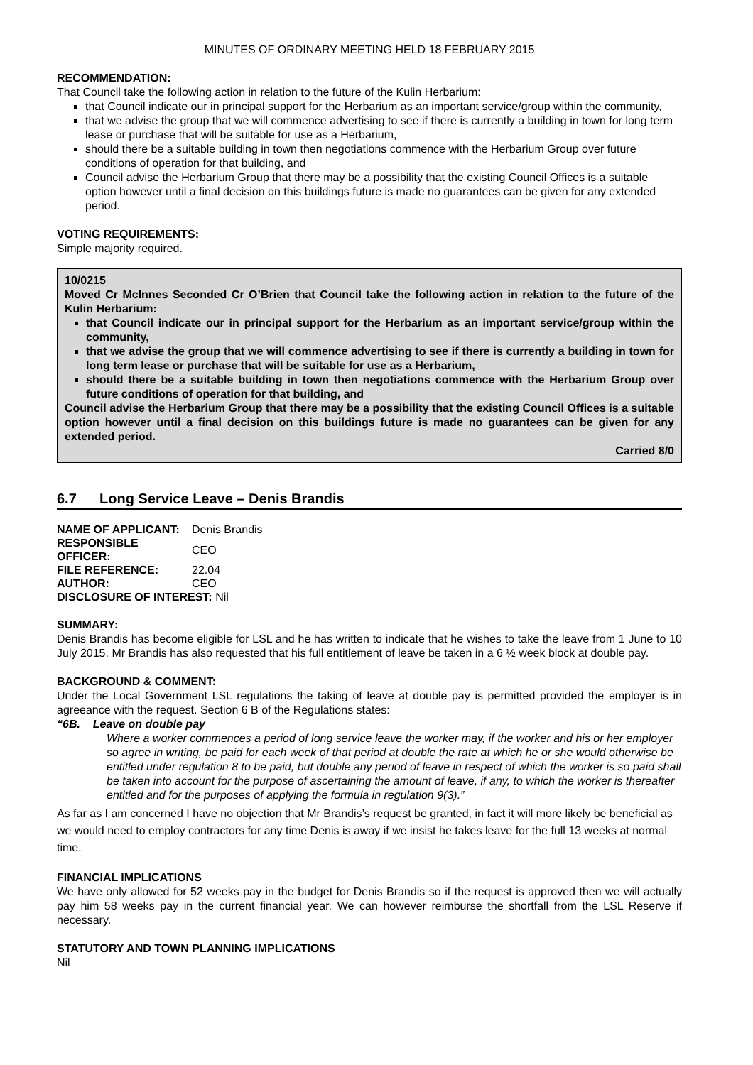MINUTES OF ORDINARY MEETING HELD 18 FEBRUARY 2015
RECOMMENDATION:
That Council take the following action in relation to the future of the Kulin Herbarium:
that Council indicate our in principal support for the Herbarium as an important service/group within the community,
that we advise the group that we will commence advertising to see if there is currently a building in town for long term lease or purchase that will be suitable for use as a Herbarium,
should there be a suitable building in town then negotiations commence with the Herbarium Group over future conditions of operation for that building, and
Council advise the Herbarium Group that there may be a possibility that the existing Council Offices is a suitable option however until a final decision on this buildings future is made no guarantees can be given for any extended period.
VOTING REQUIREMENTS:
Simple majority required.
10/0215
Moved Cr McInnes Seconded Cr O’Brien that Council take the following action in relation to the future of the Kulin Herbarium:
that Council indicate our in principal support for the Herbarium as an important service/group within the community,
that we advise the group that we will commence advertising to see if there is currently a building in town for long term lease or purchase that will be suitable for use as a Herbarium,
should there be a suitable building in town then negotiations commence with the Herbarium Group over future conditions of operation for that building, and
Council advise the Herbarium Group that there may be a possibility that the existing Council Offices is a suitable option however until a final decision on this buildings future is made no guarantees can be given for any extended period.
Carried 8/0
6.7 Long Service Leave – Denis Brandis
| NAME OF APPLICANT: | Denis Brandis |
| RESPONSIBLE OFFICER: | CEO |
| FILE REFERENCE: | 22.04 |
| AUTHOR: | CEO |
| DISCLOSURE OF INTEREST: Nil | |
SUMMARY:
Denis Brandis has become eligible for LSL and he has written to indicate that he wishes to take the leave from 1 June to 10 July 2015. Mr Brandis has also requested that his full entitlement of leave be taken in a 6 ½ week block at double pay.
BACKGROUND & COMMENT:
Under the Local Government LSL regulations the taking of leave at double pay is permitted provided the employer is in agreeance with the request. Section 6 B of the Regulations states:
“6B. Leave on double pay
Where a worker commences a period of long service leave the worker may, if the worker and his or her employer so agree in writing, be paid for each week of that period at double the rate at which he or she would otherwise be entitled under regulation 8 to be paid, but double any period of leave in respect of which the worker is so paid shall be taken into account for the purpose of ascertaining the amount of leave, if any, to which the worker is thereafter entitled and for the purposes of applying the formula in regulation 9(3).”
As far as I am concerned I have no objection that Mr Brandis’s request be granted, in fact it will more likely be beneficial as we would need to employ contractors for any time Denis is away if we insist he takes leave for the full 13 weeks at normal time.
FINANCIAL IMPLICATIONS
We have only allowed for 52 weeks pay in the budget for Denis Brandis so if the request is approved then we will actually pay him 58 weeks pay in the current financial year. We can however reimburse the shortfall from the LSL Reserve if necessary.
STATUTORY AND TOWN PLANNING IMPLICATIONS
Nil